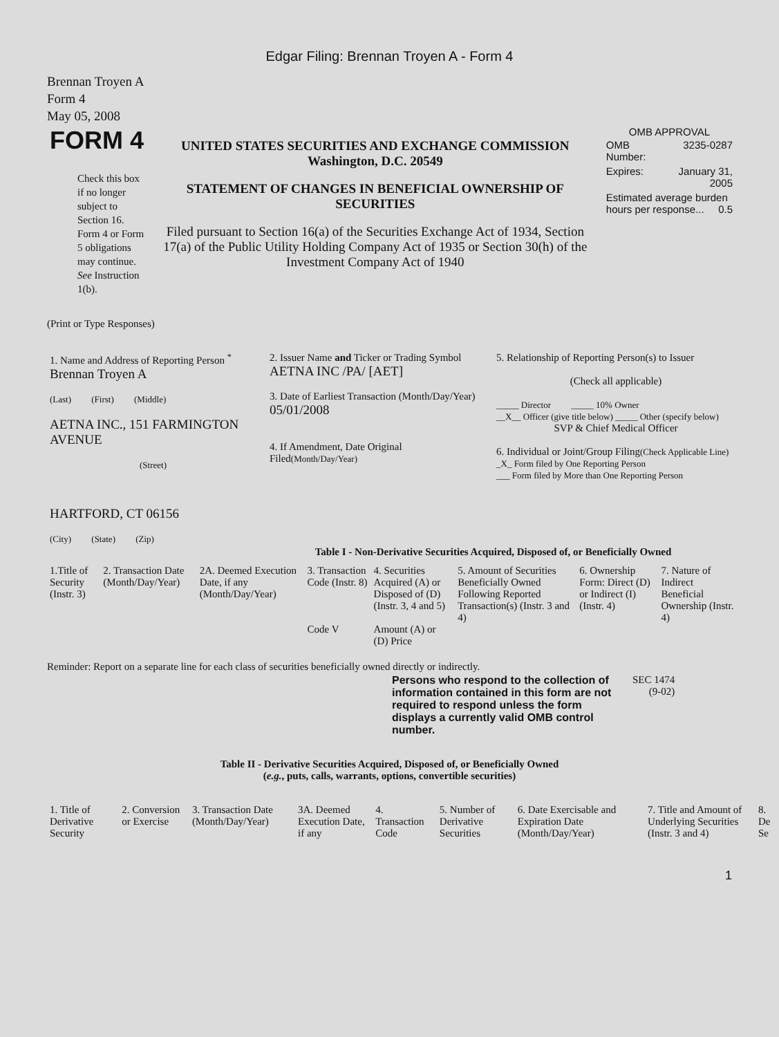Edgar Filing: Brennan Troyen A - Form 4
Brennan Troyen A
Form 4
May 05, 2008
| FORM 4 Check this box if no longer subject to Section 16. Form 4 or Form 5 obligations may continue. See Instruction 1(b). | UNITED STATES SECURITIES AND EXCHANGE COMMISSION Washington, D.C. 20549 STATEMENT OF CHANGES IN BENEFICIAL OWNERSHIP OF SECURITIES Filed pursuant to Section 16(a) of the Securities Exchange Act of 1934, Section 17(a) of the Public Utility Holding Company Act of 1935 or Section 30(h) of the Investment Company Act of 1940 | OMB APPROVAL / OMB Number: / 3235-0287 / / Expires: / January 31, 2005 / / Estimated average burden hours per response... 0.5 / / |
(Print or Type Responses)
| 1. Name and Address of Reporting Person <sup>*</sup> Brennan Troyen A (Last) (First) (Middle) AETNA INC., 151 FARMINGTON AVENUE (Street) HARTFORD, CT 06156 (City) (State) (Zip) | 2. Issuer Name and Ticker or Trading Symbol AETNA INC /PA/ [AET] 3. Date of Earliest Transaction (Month/Day/Year) 05/01/2008 4. If Amendment, Date Original Filed (Month/Day/Year) | 5. Relationship of Reporting Person(s) to Issuer (Check all applicable) _____ Director _____ 10% Owner __X__ Officer (give title below) _____ Other (specify below) SVP & Chief Medical Officer 6. Individual or Joint/Group Filing (Check Applicable Line) _X_ Form filed by One Reporting Person ___ Form filed by More than One Reporting Person |
Table I - Non-Derivative Securities Acquired, Disposed of, or Beneficially Owned
| 1.Title of Security (Instr. 3) | 2. Transaction Date (Month/Day/Year) | 2A. Deemed Execution Date, if any (Month/Day/Year) | 3. Transaction Code (Instr. 8) Code V | 4. Securities Acquired (A) or Disposed of (D) (Instr. 3, 4 and 5) Amount (A) or (D) Price | 5. Amount of Securities Beneficially Owned Following Reported Transaction(s) (Instr. 3 and 4) | 6. Ownership Form: Direct (D) or Indirect (I) (Instr. 4) | 7. Nature of Indirect Beneficial Ownership (Instr. 4) |
Reminder: Report on a separate line for each class of securities beneficially owned directly or indirectly.
| Persons who respond to the collection of information contained in this form are not required to respond unless the form displays a currently valid OMB control number. | SEC 1474 (9-02) |
Table II - Derivative Securities Acquired, Disposed of, or Beneficially Owned
(e.g., puts, calls, warrants, options, convertible securities)
| 1. Title of Derivative Security | 2. Conversion or Exercise | 3. Transaction Date (Month/Day/Year) | 3A. Deemed Execution Date, if any | 4. Transaction Code | 5. Number of Derivative Securities | 6. Date Exercisable and Expiration Date (Month/Day/Year) | 7. Title and Amount of Underlying Securities (Instr. 3 and 4) | 8. De Se |
1